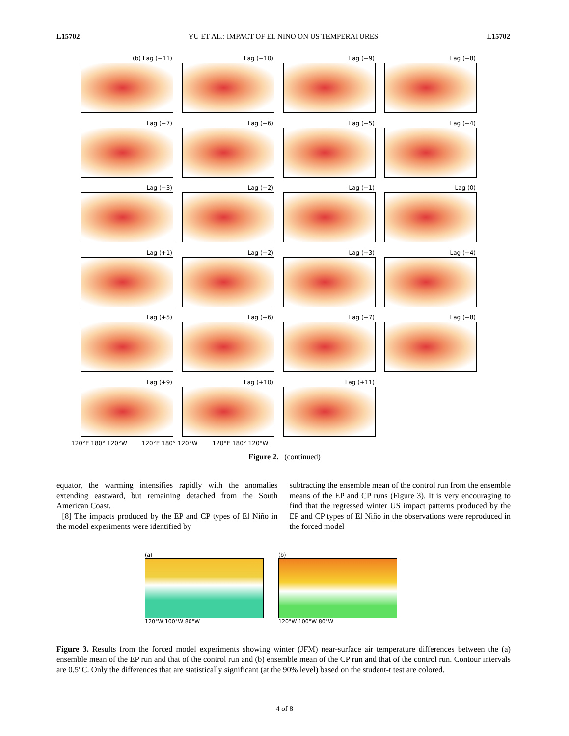L15702 YU ET AL.: IMPACT OF EL NINO ON US TEMPERATURES L15702
(b) Lag (−11)
Lag (−10)
Lag (−9)
Lag (−8)
Lag (−7)
Lag (−6)
Lag (−5)
Lag (−4)
Lag (−3)
Lag (−2)
Lag (−1)
Lag (0)
Lag (+1)
Lag (+2)
Lag (+3)
Lag (+4)
Lag (+5)
Lag (+6)
Lag (+7)
Lag (+8)
Lag (+9)
Lag (+10)
Lag (+11)
120°E 180° 120°W 120°E 180° 120°W 120°E 180° 120°W
Figure 2. (continued)
equator, the warming intensifies rapidly with the anomalies extending eastward, but remaining detached from the South American Coast.
[8] The impacts produced by the EP and CP types of El Niño in the model experiments were identified by
subtracting the ensemble mean of the control run from the ensemble means of the EP and CP runs (Figure 3). It is very encouraging to find that the regressed winter US impact patterns produced by the EP and CP types of El Niño in the observations were reproduced in the forced model
(a)
120°W 100°W 80°W
(b)
120°W 100°W 80°W
Figure 3. Results from the forced model experiments showing winter (JFM) near-surface air temperature differences between the (a) ensemble mean of the EP run and that of the control run and (b) ensemble mean of the CP run and that of the control run. Contour intervals are 0.5°C. Only the differences that are statistically significant (at the 90% level) based on the student-t test are colored.
4 of 8